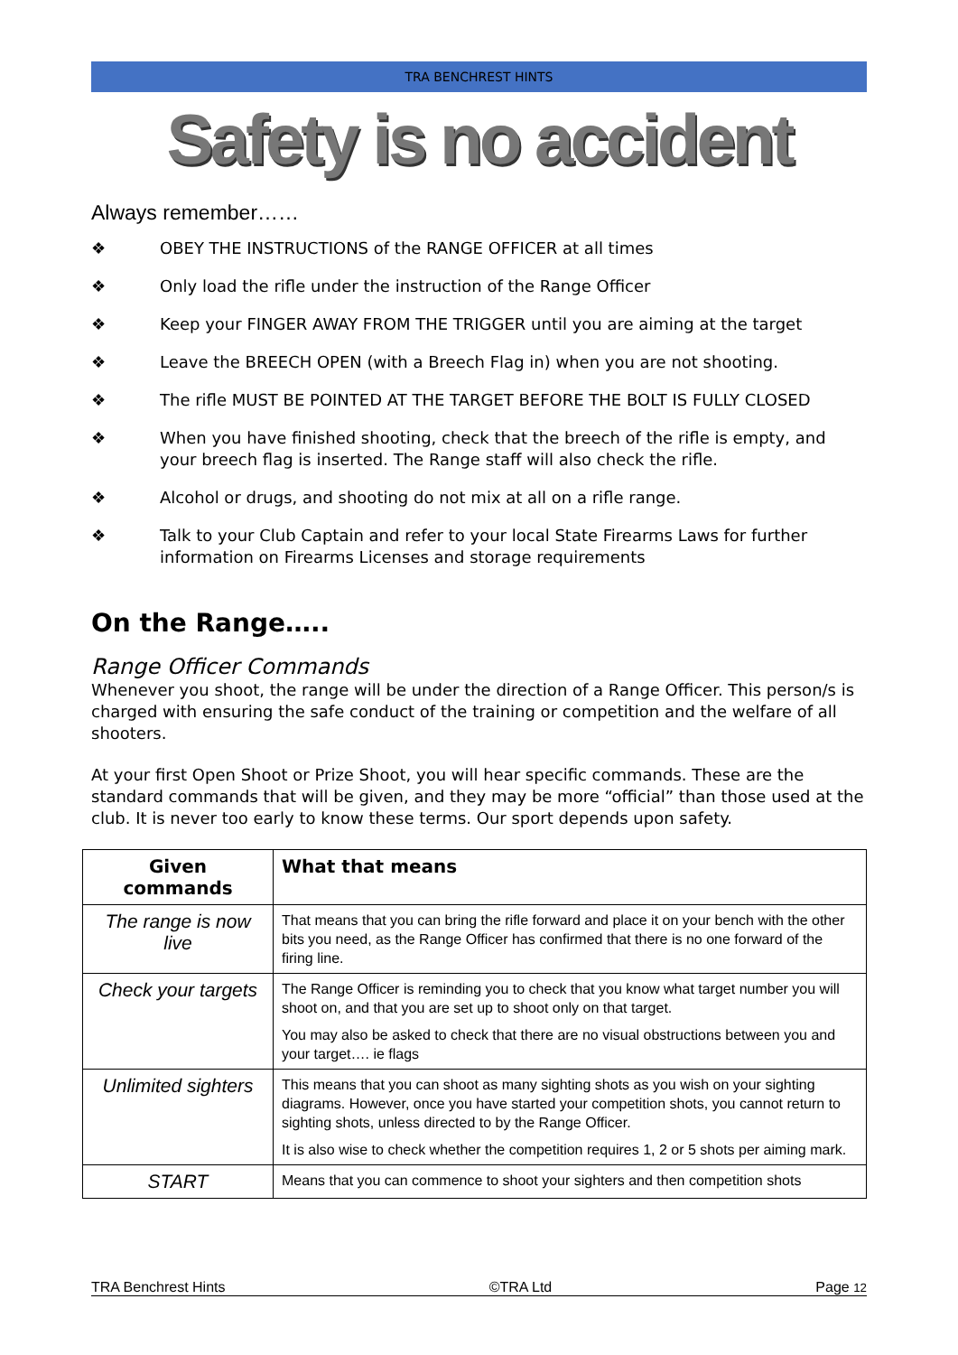TRA BENCHREST HINTS
Safety is no accident
Always remember……
❖ OBEY THE INSTRUCTIONS of the RANGE OFFICER at all times
❖ Only load the rifle under the instruction of the Range Officer
❖ Keep your FINGER AWAY FROM THE TRIGGER until you are aiming at the target
❖ Leave the BREECH OPEN (with a Breech Flag in) when you are not shooting.
❖ The rifle MUST BE POINTED AT THE TARGET BEFORE THE BOLT IS FULLY CLOSED
❖ When you have finished shooting, check that the breech of the rifle is empty, and your breech flag is inserted. The Range staff will also check the rifle.
❖ Alcohol or drugs, and shooting do not mix at all on a rifle range.
❖ Talk to your Club Captain and refer to your local State Firearms Laws for further information on Firearms Licenses and storage requirements
On the Range…..
Range Officer Commands
Whenever you shoot, the range will be under the direction of a Range Officer. This person/s is charged with ensuring the safe conduct of the training or competition and the welfare of all shooters.
At your first Open Shoot or Prize Shoot, you will hear specific commands. These are the standard commands that will be given, and they may be more “official” than those used at the club. It is never too early to know these terms. Our sport depends upon safety.
| Given commands | What that means |
| --- | --- |
| The range is now live | That means that you can bring the rifle forward and place it on your bench with the other bits you need, as the Range Officer has confirmed that there is no one forward of the firing line. |
| Check your targets | The Range Officer is reminding you to check that you know what target number you will shoot on, and that you are set up to shoot only on that target. You may also be asked to check that there are no visual obstructions between you and your target…. ie flags |
| Unlimited sighters | This means that you can shoot as many sighting shots as you wish on your sighting diagrams. However, once you have started your competition shots, you cannot return to sighting shots, unless directed to by the Range Officer. It is also wise to check whether the competition requires 1, 2 or 5 shots per aiming mark. |
| START | Means that you can commence to shoot your sighters and then competition shots |
TRA Benchrest Hints ©TRA Ltd Page 12